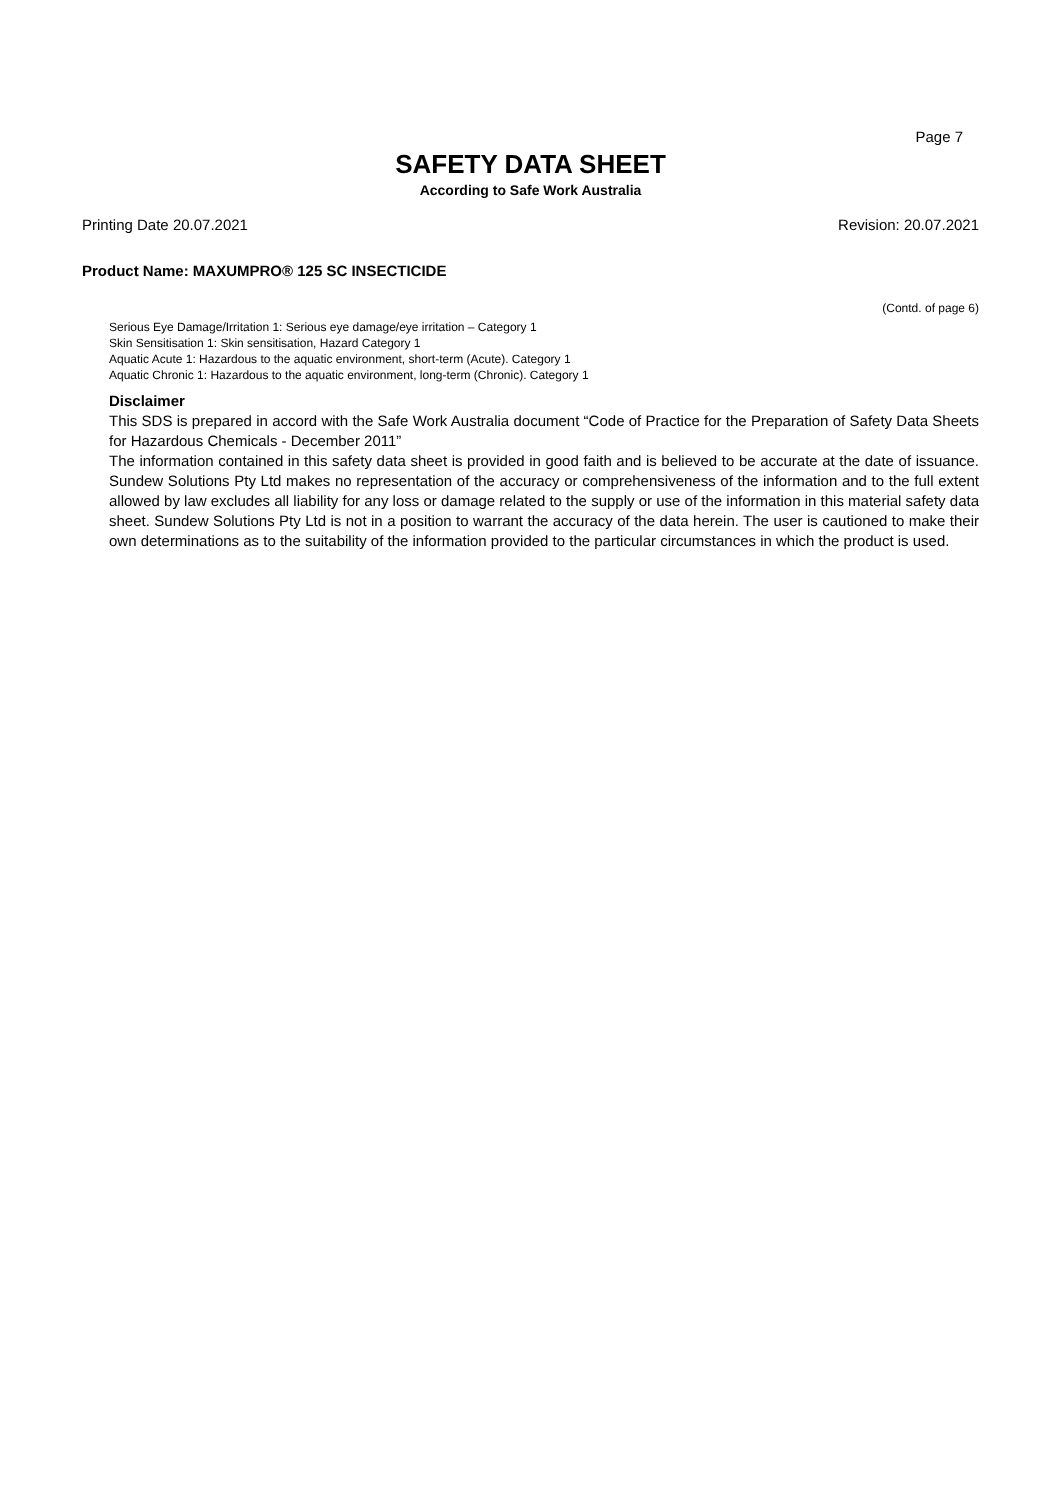Page 7
SAFETY DATA SHEET
According to Safe Work Australia
Printing Date 20.07.2021 Revision: 20.07.2021
Product Name: MAXUMPRO® 125 SC INSECTICIDE
(Contd. of page 6)
Serious Eye Damage/Irritation 1: Serious eye damage/eye irritation – Category 1
Skin Sensitisation 1: Skin sensitisation, Hazard Category 1
Aquatic Acute 1: Hazardous to the aquatic environment, short-term (Acute). Category 1
Aquatic Chronic 1: Hazardous to the aquatic environment, long-term (Chronic). Category 1
Disclaimer
This SDS is prepared in accord with the Safe Work Australia document “Code of Practice for the Preparation of Safety Data Sheets for Hazardous Chemicals - December 2011”
The information contained in this safety data sheet is provided in good faith and is believed to be accurate at the date of issuance. Sundew Solutions Pty Ltd makes no representation of the accuracy or comprehensiveness of the information and to the full extent allowed by law excludes all liability for any loss or damage related to the supply or use of the information in this material safety data sheet. Sundew Solutions Pty Ltd is not in a position to warrant the accuracy of the data herein. The user is cautioned to make their own determinations as to the suitability of the information provided to the particular circumstances in which the product is used.